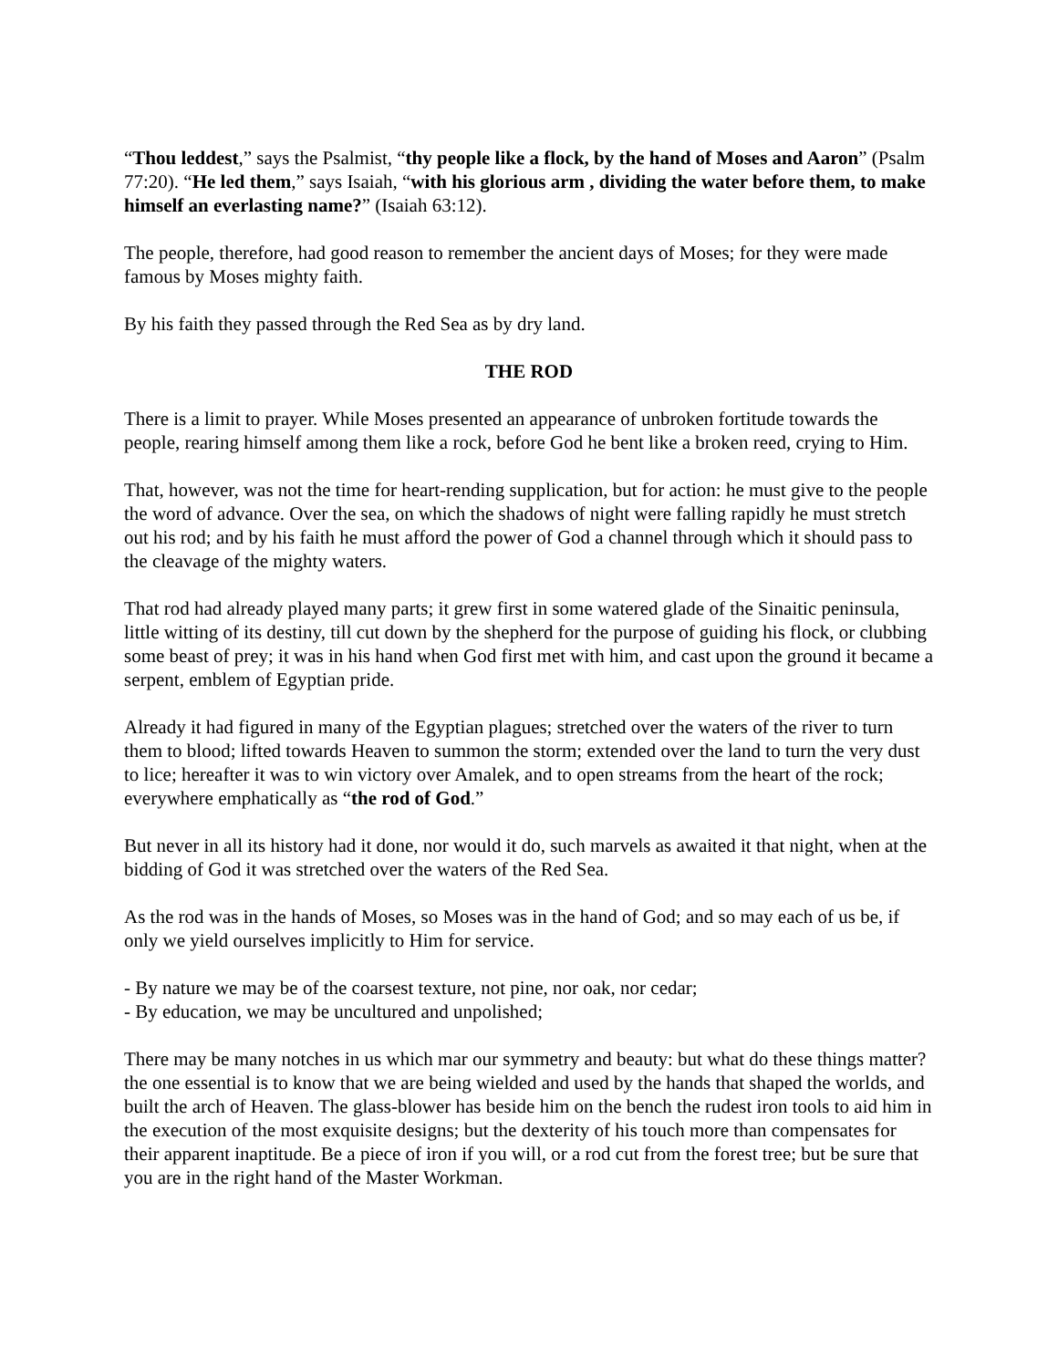“Thou leddest,” says the Psalmist, “thy people like a flock, by the hand of Moses and Aaron” (Psalm 77:20). “He led them,” says Isaiah, “with his glorious arm , dividing the water before them, to make himself an everlasting name?” (Isaiah 63:12).
The people, therefore, had good reason to remember the ancient days of Moses; for they were made famous by Moses mighty faith.
By his faith they passed through the Red Sea as by dry land.
THE ROD
There is a limit to prayer. While Moses presented an appearance of unbroken fortitude towards the people, rearing himself among them like a rock, before God he bent like a broken reed, crying to Him.
That, however, was not the time for heart-rending supplication, but for action: he must give to the people the word of advance. Over the sea, on which the shadows of night were falling rapidly he must stretch out his rod; and by his faith he must afford the power of God a channel through which it should pass to the cleavage of the mighty waters.
That rod had already played many parts; it grew first in some watered glade of the Sinaitic peninsula, little witting of its destiny, till cut down by the shepherd for the purpose of guiding his flock, or clubbing some beast of prey; it was in his hand when God first met with him, and cast upon the ground it became a serpent, emblem of Egyptian pride.
Already it had figured in many of the Egyptian plagues; stretched over the waters of the river to turn them to blood; lifted towards Heaven to summon the storm; extended over the land to turn the very dust to lice; hereafter it was to win victory over Amalek, and to open streams from the heart of the rock; everywhere emphatically as “the rod of God.”
But never in all its history had it done, nor would it do, such marvels as awaited it that night, when at the bidding of God it was stretched over the waters of the Red Sea.
As the rod was in the hands of Moses, so Moses was in the hand of God; and so may each of us be, if only we yield ourselves implicitly to Him for service.
- By nature we may be of the coarsest texture, not pine, nor oak, nor cedar;
- By education, we may be uncultured and unpolished;
There may be many notches in us which mar our symmetry and beauty: but what do these things matter? the one essential is to know that we are being wielded and used by the hands that shaped the worlds, and built the arch of Heaven. The glass-blower has beside him on the bench the rudest iron tools to aid him in the execution of the most exquisite designs; but the dexterity of his touch more than compensates for their apparent inaptitude. Be a piece of iron if you will, or a rod cut from the forest tree; but be sure that you are in the right hand of the Master Workman.